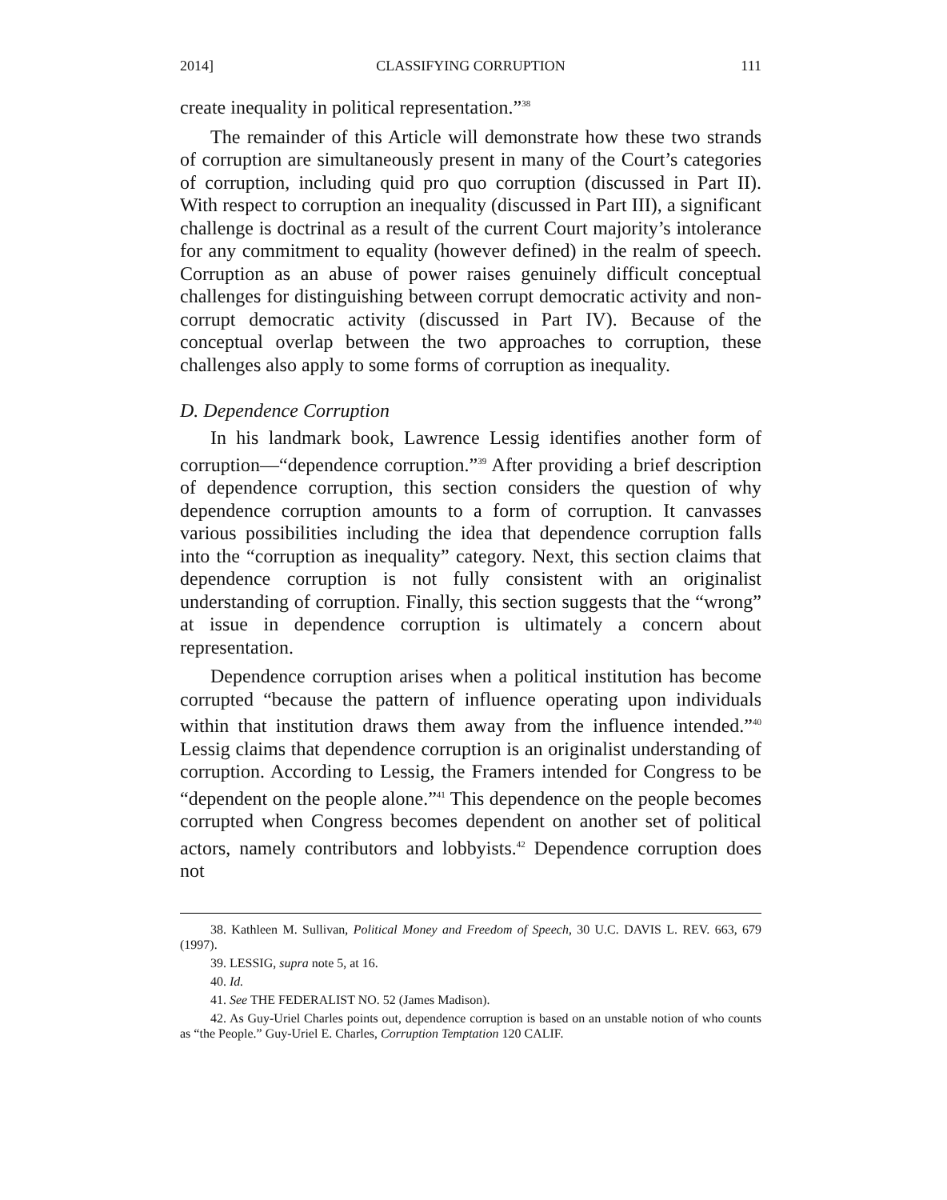2014] CLASSIFYING CORRUPTION 111
create inequality in political representation.”<sup>38</sup>
The remainder of this Article will demonstrate how these two strands of corruption are simultaneously present in many of the Court’s categories of corruption, including quid pro quo corruption (discussed in Part II). With respect to corruption an inequality (discussed in Part III), a significant challenge is doctrinal as a result of the current Court majority’s intolerance for any commitment to equality (however defined) in the realm of speech. Corruption as an abuse of power raises genuinely difficult conceptual challenges for distinguishing between corrupt democratic activity and non-corrupt democratic activity (discussed in Part IV). Because of the conceptual overlap between the two approaches to corruption, these challenges also apply to some forms of corruption as inequality.
D. Dependence Corruption
In his landmark book, Lawrence Lessig identifies another form of corruption—“dependence corruption.”<sup>39</sup> After providing a brief description of dependence corruption, this section considers the question of why dependence corruption amounts to a form of corruption. It canvasses various possibilities including the idea that dependence corruption falls into the “corruption as inequality” category. Next, this section claims that dependence corruption is not fully consistent with an originalist understanding of corruption. Finally, this section suggests that the “wrong” at issue in dependence corruption is ultimately a concern about representation.
Dependence corruption arises when a political institution has become corrupted “because the pattern of influence operating upon individuals within that institution draws them away from the influence intended.”<sup>40</sup> Lessig claims that dependence corruption is an originalist understanding of corruption. According to Lessig, the Framers intended for Congress to be “dependent on the people alone.”<sup>41</sup> This dependence on the people becomes corrupted when Congress becomes dependent on another set of political actors, namely contributors and lobbyists.<sup>42</sup> Dependence corruption does not
38. Kathleen M. Sullivan, Political Money and Freedom of Speech, 30 U.C. DAVIS L. REV. 663, 679 (1997).
39. LESSIG, supra note 5, at 16.
40. Id.
41. See THE FEDERALIST NO. 52 (James Madison).
42. As Guy-Uriel Charles points out, dependence corruption is based on an unstable notion of who counts as “the People.” Guy-Uriel E. Charles, Corruption Temptation 120 CALIF.